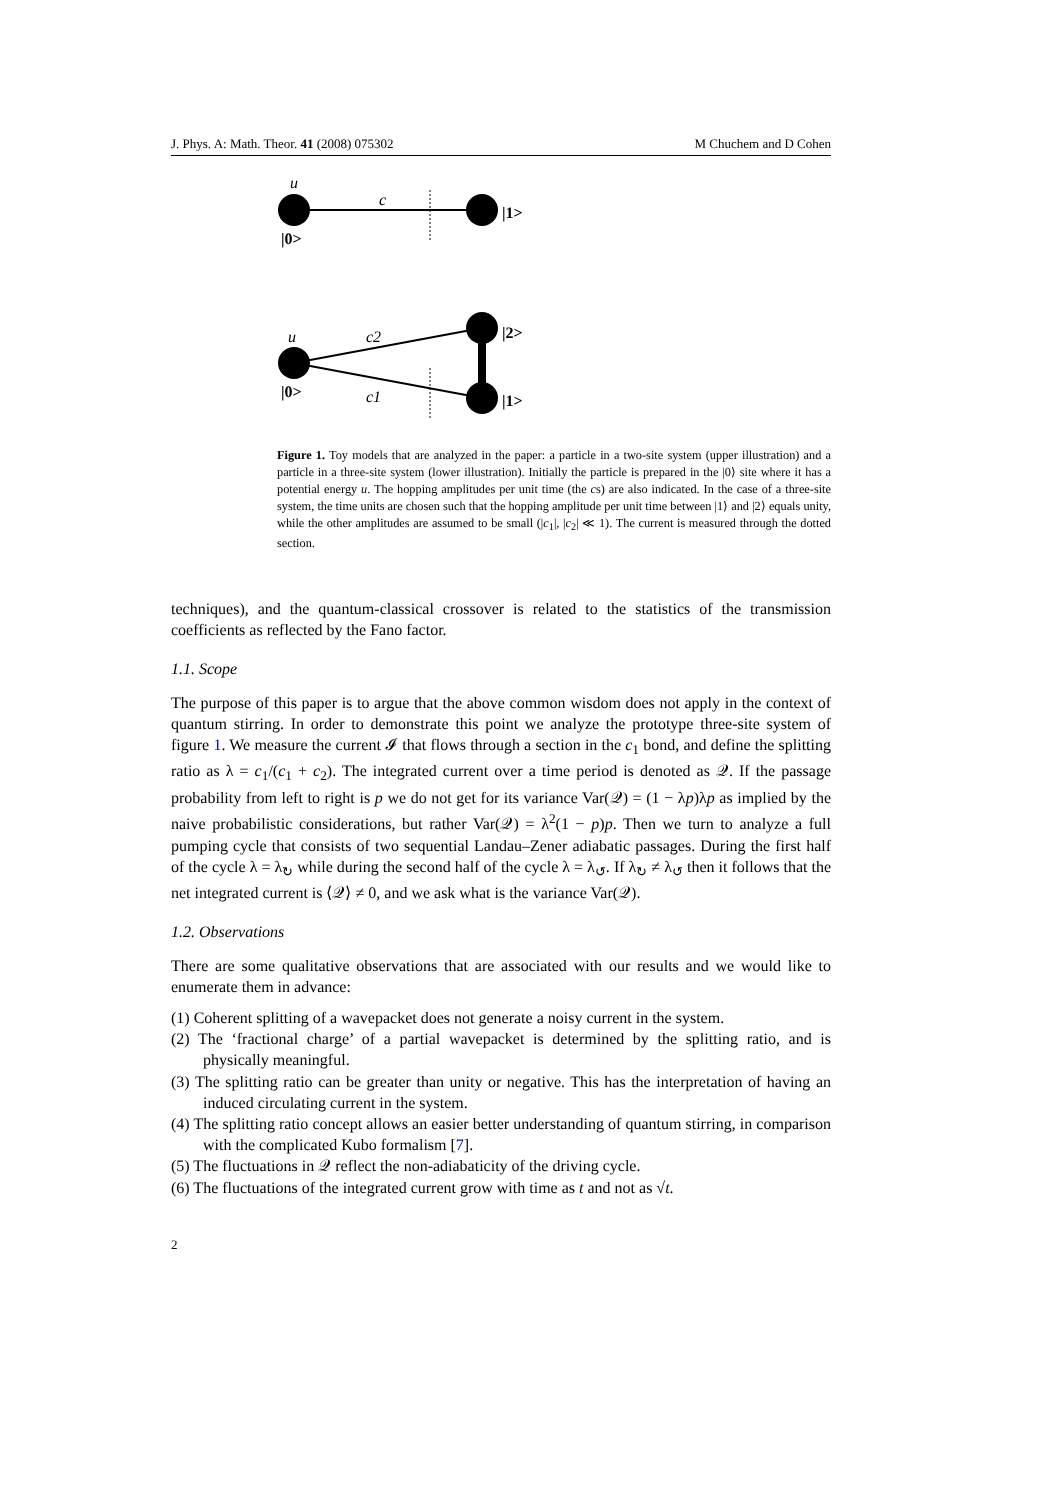J. Phys. A: Math. Theor. 41 (2008) 075302 M Chuchem and D Cohen
u
c
|1>
|0>
u
c2
c1
|2>
|1>
|0>
Figure 1. Toy models that are analyzed in the paper: a particle in a two-site system (upper illustration) and a particle in a three-site system (lower illustration). Initially the particle is prepared in the |0⟩ site where it has a potential energy u. The hopping amplitudes per unit time (the cs) are also indicated. In the case of a three-site system, the time units are chosen such that the hopping amplitude per unit time between |1⟩ and |2⟩ equals unity, while the other amplitudes are assumed to be small (|c<sub>1</sub>|, |c<sub>2</sub>| ≪ 1). The current is measured through the dotted section.
techniques), and the quantum-classical crossover is related to the statistics of the transmission coefficients as reflected by the Fano factor.
1.1. Scope
The purpose of this paper is to argue that the above common wisdom does not apply in the context of quantum stirring. In order to demonstrate this point we analyze the prototype three-site system of figure 1. We measure the current 𝓘 that flows through a section in the c<sub>1</sub> bond, and define the splitting ratio as λ = c<sub>1</sub>/(c<sub>1</sub> + c<sub>2</sub>). The integrated current over a time period is denoted as 𝒬. If the passage probability from left to right is p we do not get for its variance Var(𝒬) = (1 − λp)λp as implied by the naive probabilistic considerations, but rather Var(𝒬) = λ<sup>2</sup>(1 − p)p. Then we turn to analyze a full pumping cycle that consists of two sequential Landau–Zener adiabatic passages. During the first half of the cycle λ = λ<sub>↻</sub> while during the second half of the cycle λ = λ<sub>↺</sub>. If λ<sub>↻</sub> ≠ λ<sub>↺</sub> then it follows that the net integrated current is ⟨𝒬⟩ ≠ 0, and we ask what is the variance Var(𝒬).
1.2. Observations
There are some qualitative observations that are associated with our results and we would like to enumerate them in advance:
(1) Coherent splitting of a wavepacket does not generate a noisy current in the system.
(2) The ‘fractional charge’ of a partial wavepacket is determined by the splitting ratio, and is physically meaningful.
(3) The splitting ratio can be greater than unity or negative. This has the interpretation of having an induced circulating current in the system.
(4) The splitting ratio concept allows an easier better understanding of quantum stirring, in comparison with the complicated Kubo formalism [7].
(5) The fluctuations in 𝒬 reflect the non-adiabaticity of the driving cycle.
(6) The fluctuations of the integrated current grow with time as t and not as √t.
2